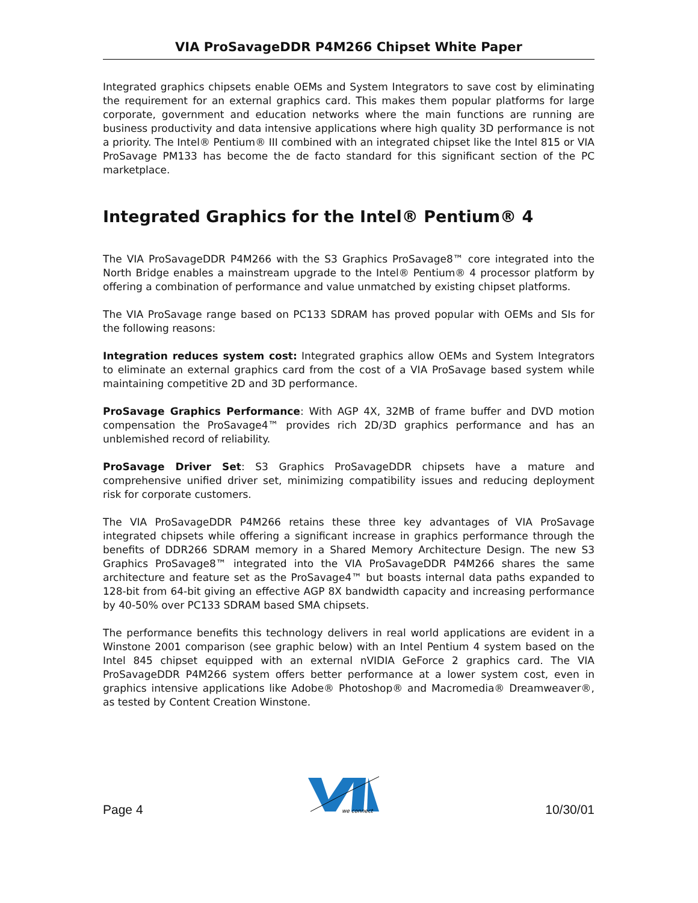VIA ProSavageDDR P4M266 Chipset White Paper
Integrated graphics chipsets enable OEMs and System Integrators to save cost by eliminating the requirement for an external graphics card. This makes them popular platforms for large corporate, government and education networks where the main functions are running are business productivity and data intensive applications where high quality 3D performance is not a priority. The Intel® Pentium® III combined with an integrated chipset like the Intel 815 or VIA ProSavage PM133 has become the de facto standard for this significant section of the PC marketplace.
Integrated Graphics for the Intel® Pentium® 4
The VIA ProSavageDDR P4M266 with the S3 Graphics ProSavage8™ core integrated into the North Bridge enables a mainstream upgrade to the Intel® Pentium® 4 processor platform by offering a combination of performance and value unmatched by existing chipset platforms.
The VIA ProSavage range based on PC133 SDRAM has proved popular with OEMs and SIs for the following reasons:
Integration reduces system cost: Integrated graphics allow OEMs and System Integrators to eliminate an external graphics card from the cost of a VIA ProSavage based system while maintaining competitive 2D and 3D performance.
ProSavage Graphics Performance: With AGP 4X, 32MB of frame buffer and DVD motion compensation the ProSavage4™ provides rich 2D/3D graphics performance and has an unblemished record of reliability.
ProSavage Driver Set: S3 Graphics ProSavageDDR chipsets have a mature and comprehensive unified driver set, minimizing compatibility issues and reducing deployment risk for corporate customers.
The VIA ProSavageDDR P4M266 retains these three key advantages of VIA ProSavage integrated chipsets while offering a significant increase in graphics performance through the benefits of DDR266 SDRAM memory in a Shared Memory Architecture Design. The new S3 Graphics ProSavage8™ integrated into the VIA ProSavageDDR P4M266 shares the same architecture and feature set as the ProSavage4™ but boasts internal data paths expanded to 128-bit from 64-bit giving an effective AGP 8X bandwidth capacity and increasing performance by 40-50% over PC133 SDRAM based SMA chipsets.
The performance benefits this technology delivers in real world applications are evident in a Winstone 2001 comparison (see graphic below) with an Intel Pentium 4 system based on the Intel 845 chipset equipped with an external nVIDIA GeForce 2 graphics card. The VIA ProSavageDDR P4M266 system offers better performance at a lower system cost, even in graphics intensive applications like Adobe® Photoshop® and Macromedia® Dreamweaver®, as tested by Content Creation Winstone.
Page 4
we connect
10/30/01